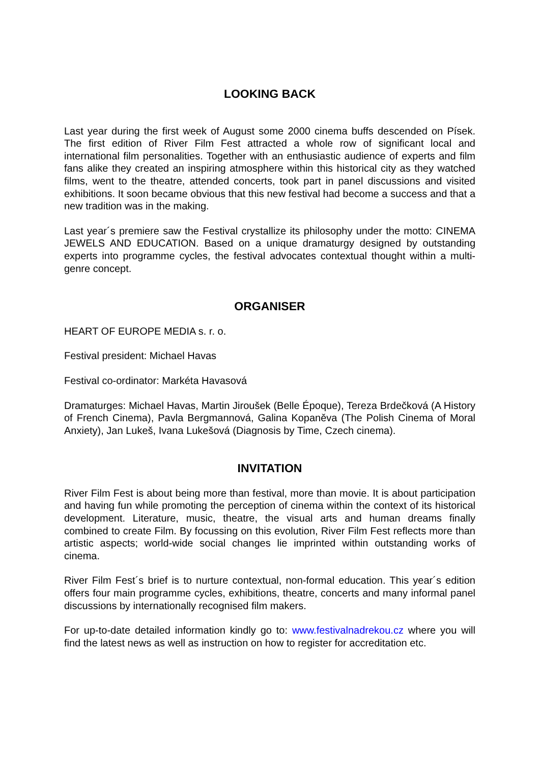LOOKING BACK
Last year during the first week of August some 2000 cinema buffs descended on Písek. The first edition of River Film Fest attracted a whole row of significant local and international film personalities. Together with an enthusiastic audience of experts and film fans alike they created an inspiring atmosphere within this historical city as they watched films, went to the theatre, attended concerts, took part in panel discussions and visited exhibitions. It soon became obvious that this new festival had become a success and that a new tradition was in the making.
Last year´s premiere saw the Festival crystallize its philosophy under the motto: CINEMA JEWELS AND EDUCATION. Based on a unique dramaturgy designed by outstanding experts into programme cycles, the festival advocates contextual thought within a multi-genre concept.
ORGANISER
HEART OF EUROPE MEDIA s. r. o.
Festival president: Michael Havas
Festival co-ordinator: Markéta Havasová
Dramaturges: Michael Havas, Martin Jiroušek (Belle Époque), Tereza Brdečková (A History of French Cinema), Pavla Bergmannová, Galina Kopaněva (The Polish Cinema of Moral Anxiety), Jan Lukeš, Ivana Lukešová (Diagnosis by Time, Czech cinema).
INVITATION
River Film Fest is about being more than festival, more than movie. It is about participation and having fun while promoting the perception of cinema within the context of its historical development. Literature, music, theatre, the visual arts and human dreams finally combined to create Film. By focussing on this evolution, River Film Fest reflects more than artistic aspects; world-wide social changes lie imprinted within outstanding works of cinema.
River Film Fest´s brief is to nurture contextual, non-formal education. This year´s edition offers four main programme cycles, exhibitions, theatre, concerts and many informal panel discussions by internationally recognised film makers.
For up-to-date detailed information kindly go to: www.festivalnadrekou.cz where you will find the latest news as well as instruction on how to register for accreditation etc.